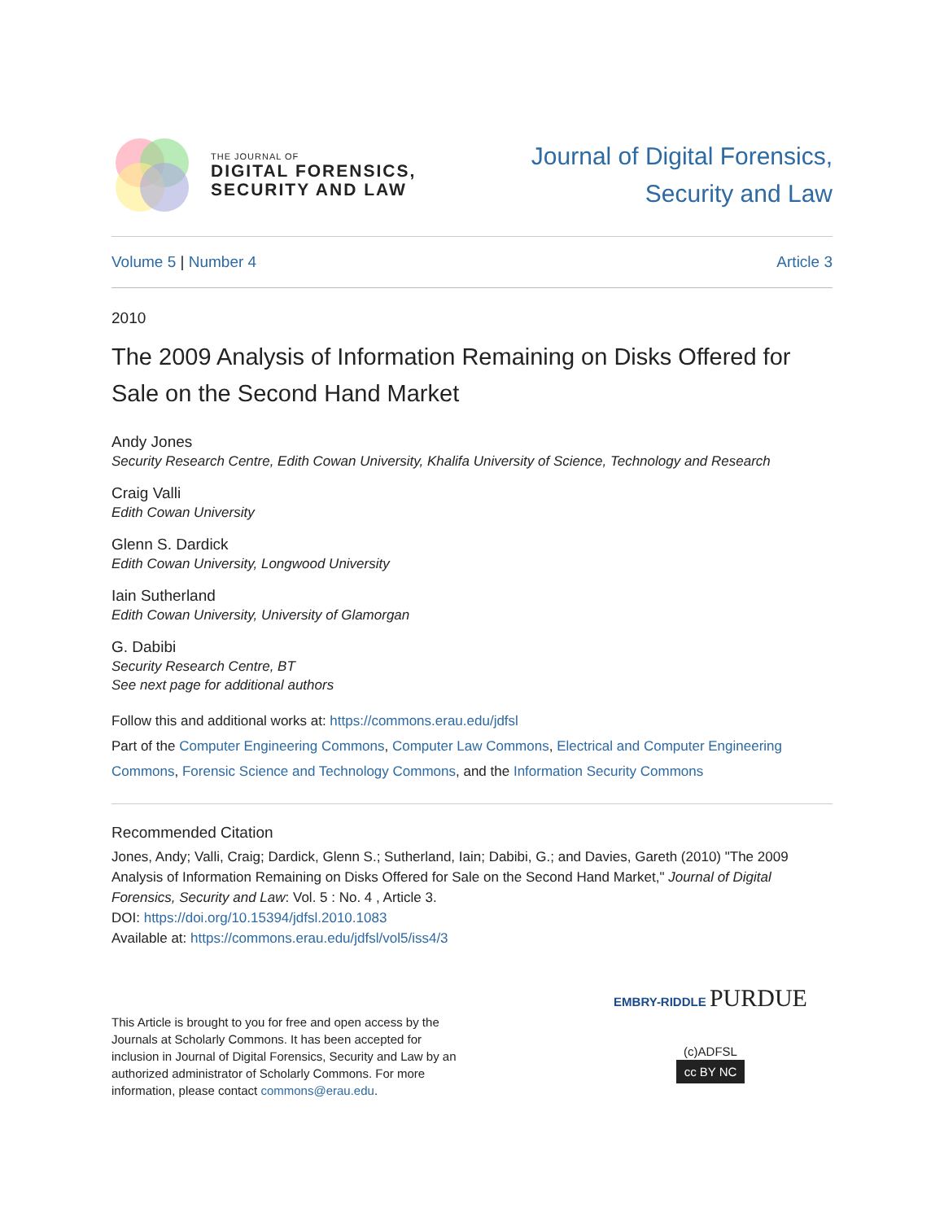THE JOURNAL OF
DIGITAL FORENSICS,
SECURITY AND LAW
Journal of Digital Forensics,
Security and Law
Volume 5 | Number 4 Article 3
2010
The 2009 Analysis of Information Remaining on Disks Offered for Sale on the Second Hand Market
Andy Jones
Security Research Centre, Edith Cowan University, Khalifa University of Science, Technology and Research
Craig Valli
Edith Cowan University
Glenn S. Dardick
Edith Cowan University, Longwood University
Iain Sutherland
Edith Cowan University, University of Glamorgan
G. Dabibi
Security Research Centre, BT
See next page for additional authors
Follow this and additional works at: https://commons.erau.edu/jdfsl
Part of the Computer Engineering Commons, Computer Law Commons, Electrical and Computer Engineering Commons, Forensic Science and Technology Commons, and the Information Security Commons
Recommended Citation
Jones, Andy; Valli, Craig; Dardick, Glenn S.; Sutherland, Iain; Dabibi, G.; and Davies, Gareth (2010) "The 2009 Analysis of Information Remaining on Disks Offered for Sale on the Second Hand Market," Journal of Digital Forensics, Security and Law: Vol. 5 : No. 4 , Article 3.
DOI: https://doi.org/10.15394/jdfsl.2010.1083
Available at: https://commons.erau.edu/jdfsl/vol5/iss4/3
This Article is brought to you for free and open access by the Journals at Scholarly Commons. It has been accepted for inclusion in Journal of Digital Forensics, Security and Law by an authorized administrator of Scholarly Commons. For more information, please contact commons@erau.edu.
EMBRY-RIDDLE PURDUE
(c)ADFSL
cc BY NC